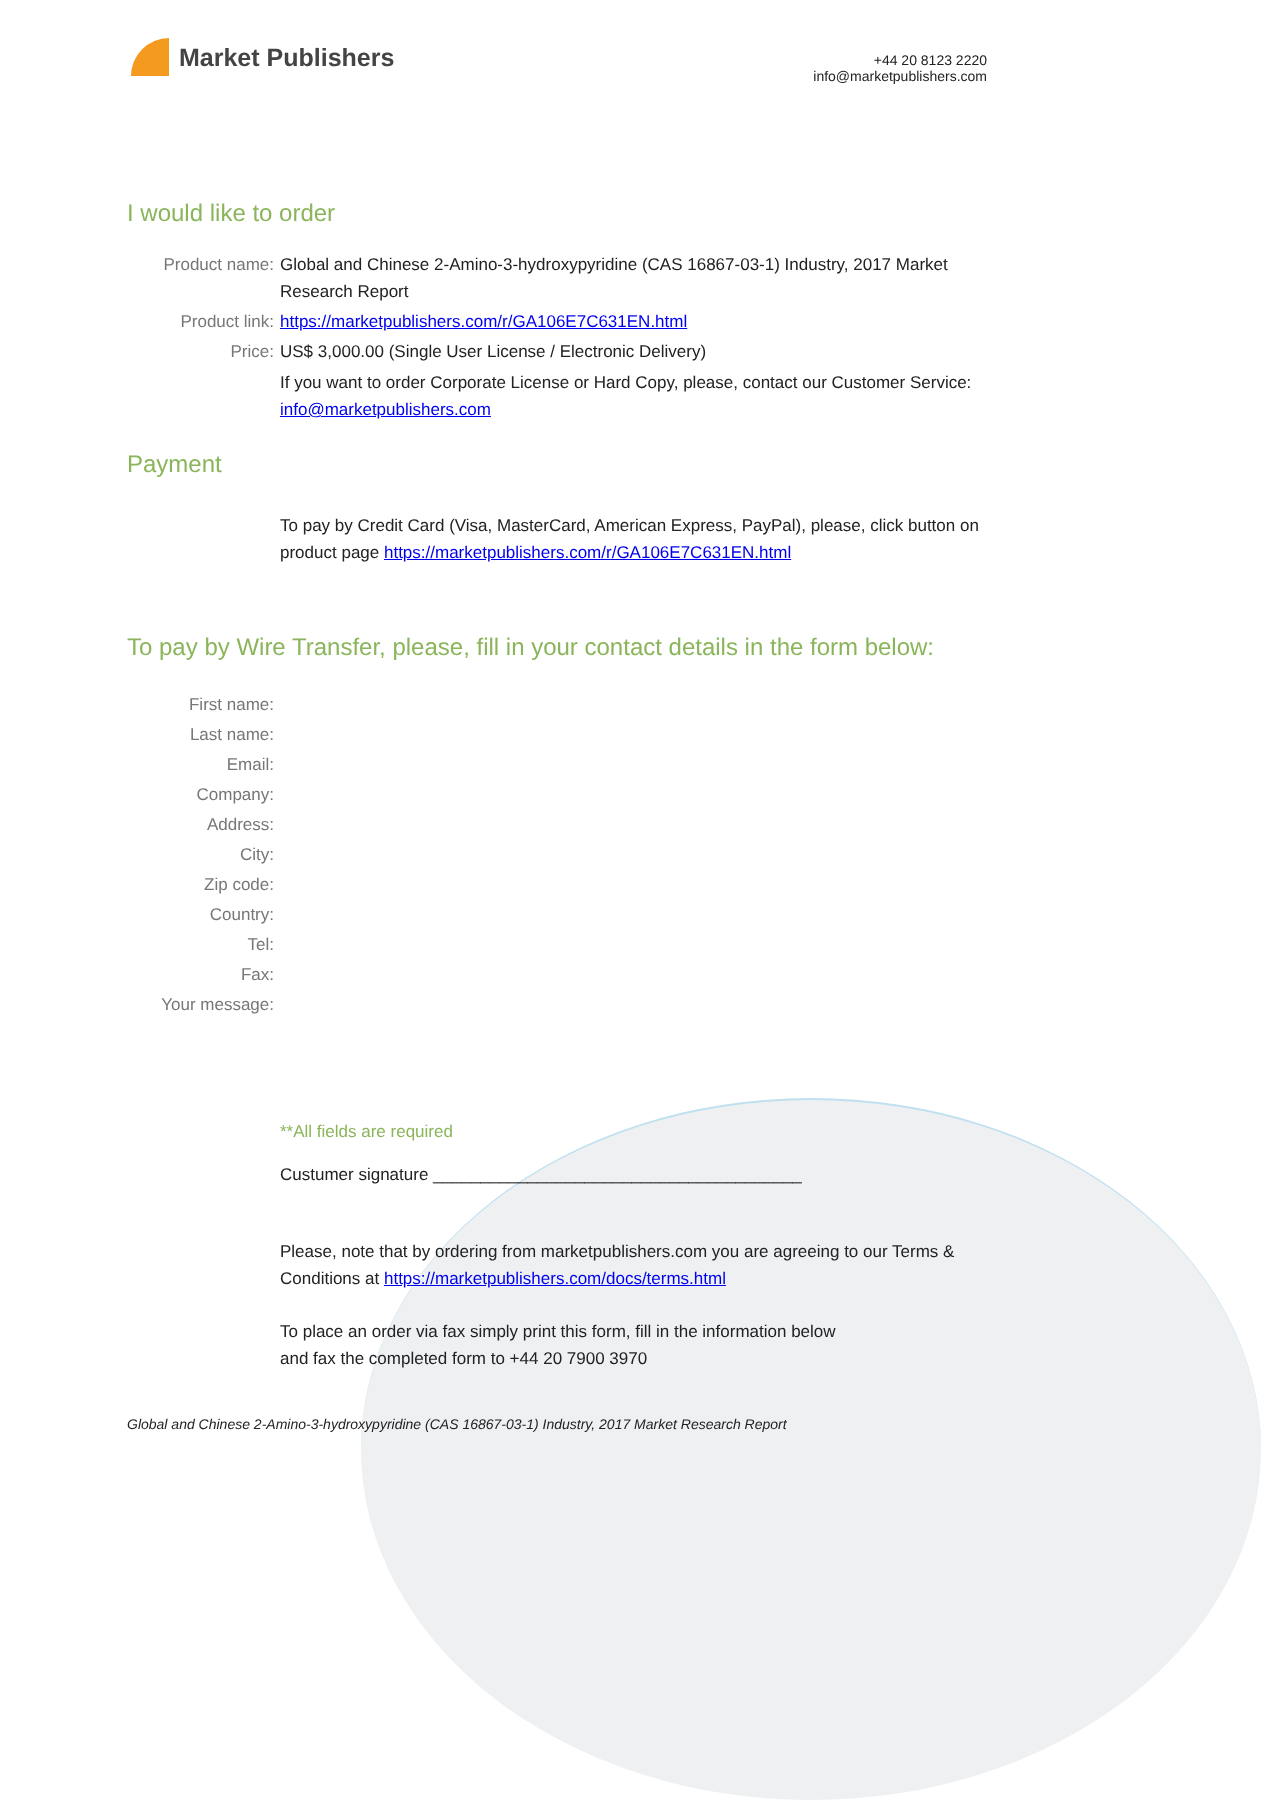Market Publishers
+44 20 8123 2220
info@marketpublishers.com
I would like to order
Product name: Global and Chinese 2-Amino-3-hydroxypyridine (CAS 16867-03-1) Industry, 2017 Market Research Report
Product link: https://marketpublishers.com/r/GA106E7C631EN.html
Price: US$ 3,000.00 (Single User License / Electronic Delivery)
If you want to order Corporate License or Hard Copy, please, contact our Customer Service:
info@marketpublishers.com
Payment
To pay by Credit Card (Visa, MasterCard, American Express, PayPal), please, click button on product page https://marketpublishers.com/r/GA106E7C631EN.html
To pay by Wire Transfer, please, fill in your contact details in the form below:
First name:
Last name:
Email:
Company:
Address:
City:
Zip code:
Country:
Tel:
Fax:
Your message:
**All fields are required
Custumer signature _______________________________________
Please, note that by ordering from marketpublishers.com you are agreeing to our Terms & Conditions at https://marketpublishers.com/docs/terms.html
To place an order via fax simply print this form, fill in the information below
and fax the completed form to +44 20 7900 3970
Global and Chinese 2-Amino-3-hydroxypyridine (CAS 16867-03-1) Industry, 2017 Market Research Report